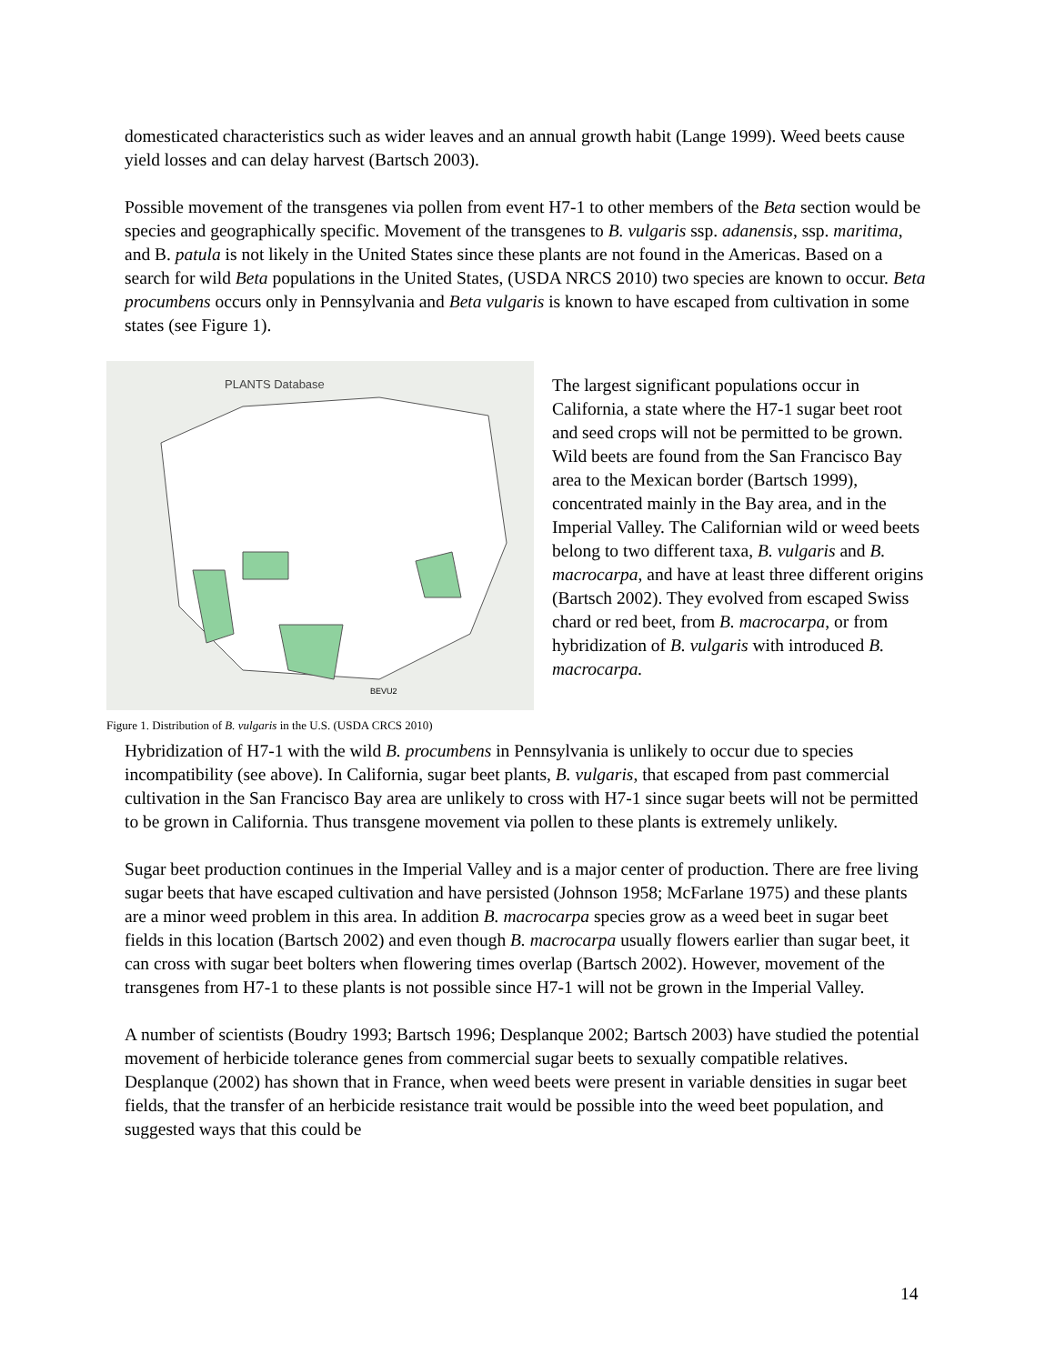domesticated characteristics such as wider leaves and an annual growth habit (Lange 1999). Weed beets cause yield losses and can delay harvest (Bartsch 2003).
Possible movement of the transgenes via pollen from event H7-1 to other members of the Beta section would be species and geographically specific. Movement of the transgenes to B. vulgaris ssp. adanensis, ssp. maritima, and B. patula is not likely in the United States since these plants are not found in the Americas. Based on a search for wild Beta populations in the United States, (USDA NRCS 2010) two species are known to occur. Beta procumbens occurs only in Pennsylvania and Beta vulgaris is known to have escaped from cultivation in some states (see Figure 1).
PLANTS Database
BEVU2
Figure 1. Distribution of B. vulgaris in the U.S. (USDA CRCS 2010)
The largest significant populations occur in California, a state where the H7-1 sugar beet root and seed crops will not be permitted to be grown. Wild beets are found from the San Francisco Bay area to the Mexican border (Bartsch 1999), concentrated mainly in the Bay area, and in the Imperial Valley. The Californian wild or weed beets belong to two different taxa, B. vulgaris and B. macrocarpa, and have at least three different origins (Bartsch 2002). They evolved from escaped Swiss chard or red beet, from B. macrocarpa, or from hybridization of B. vulgaris with introduced B. macrocarpa.
Hybridization of H7-1 with the wild B. procumbens in Pennsylvania is unlikely to occur due to species incompatibility (see above). In California, sugar beet plants, B. vulgaris, that escaped from past commercial cultivation in the San Francisco Bay area are unlikely to cross with H7-1 since sugar beets will not be permitted to be grown in California. Thus transgene movement via pollen to these plants is extremely unlikely.
Sugar beet production continues in the Imperial Valley and is a major center of production. There are free living sugar beets that have escaped cultivation and have persisted (Johnson 1958; McFarlane 1975) and these plants are a minor weed problem in this area. In addition B. macrocarpa species grow as a weed beet in sugar beet fields in this location (Bartsch 2002) and even though B. macrocarpa usually flowers earlier than sugar beet, it can cross with sugar beet bolters when flowering times overlap (Bartsch 2002). However, movement of the transgenes from H7-1 to these plants is not possible since H7-1 will not be grown in the Imperial Valley.
A number of scientists (Boudry 1993; Bartsch 1996; Desplanque 2002; Bartsch 2003) have studied the potential movement of herbicide tolerance genes from commercial sugar beets to sexually compatible relatives. Desplanque (2002) has shown that in France, when weed beets were present in variable densities in sugar beet fields, that the transfer of an herbicide resistance trait would be possible into the weed beet population, and suggested ways that this could be
14